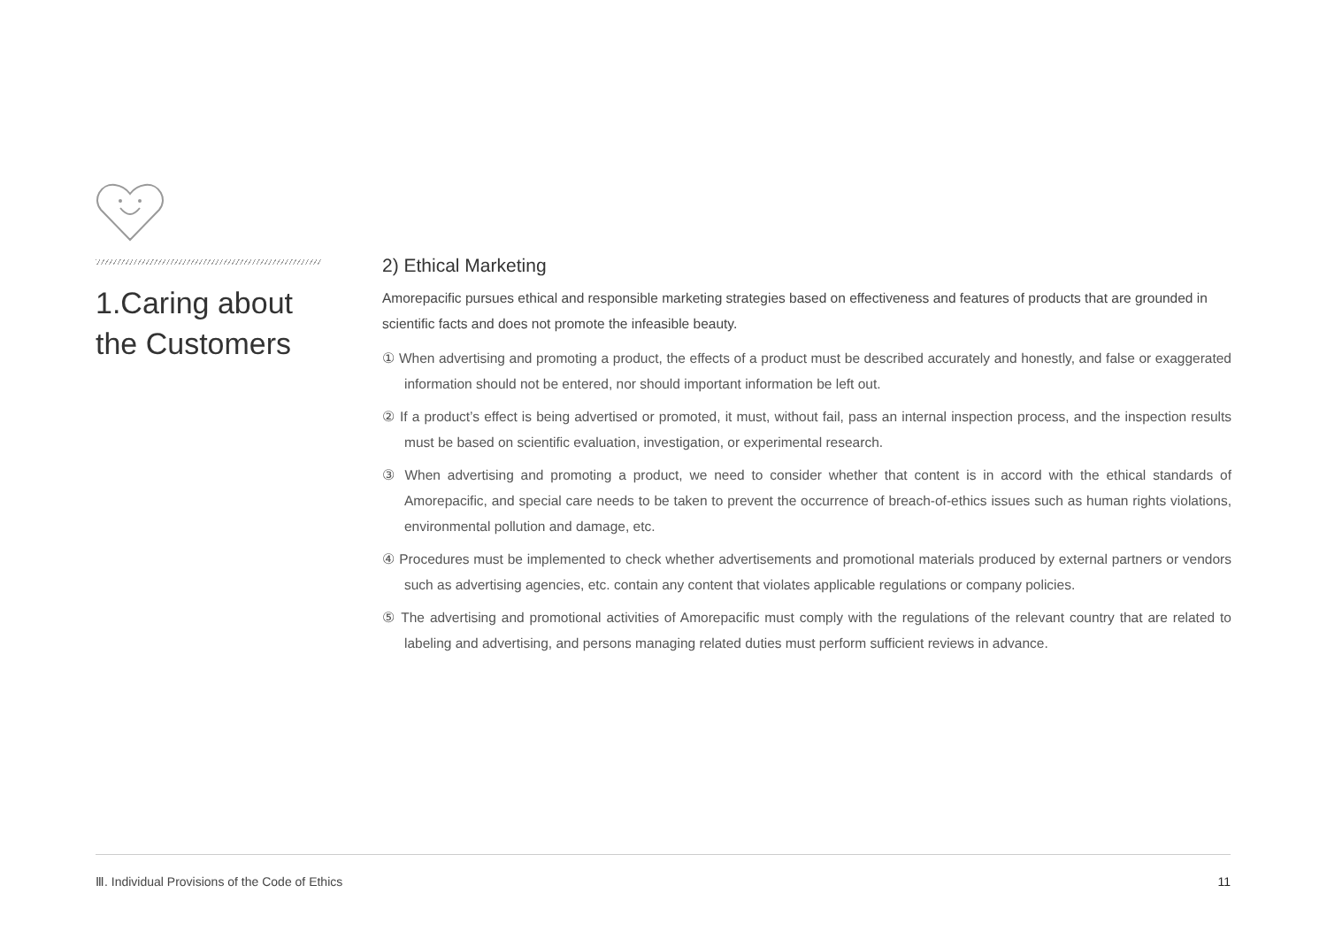1.Caring about the Customers
2) Ethical Marketing
Amorepacific pursues ethical and responsible marketing strategies based on effectiveness and features of products that are grounded in scientific facts and does not promote the infeasible beauty.
① When advertising and promoting a product, the effects of a product must be described accurately and honestly, and false or exaggerated information should not be entered, nor should important information be left out.
② If a product’s effect is being advertised or promoted, it must, without fail, pass an internal inspection process, and the inspection results must be based on scientific evaluation, investigation, or experimental research.
③ When advertising and promoting a product, we need to consider whether that content is in accord with the ethical standards of Amorepacific, and special care needs to be taken to prevent the occurrence of breach-of-ethics issues such as human rights violations, environmental pollution and damage, etc.
④ Procedures must be implemented to check whether advertisements and promotional materials produced by external partners or vendors such as advertising agencies, etc. contain any content that violates applicable regulations or company policies.
⑤ The advertising and promotional activities of Amorepacific must comply with the regulations of the relevant country that are related to labeling and advertising, and persons managing related duties must perform sufficient reviews in advance.
Ⅲ. Individual Provisions of the Code of Ethics 11